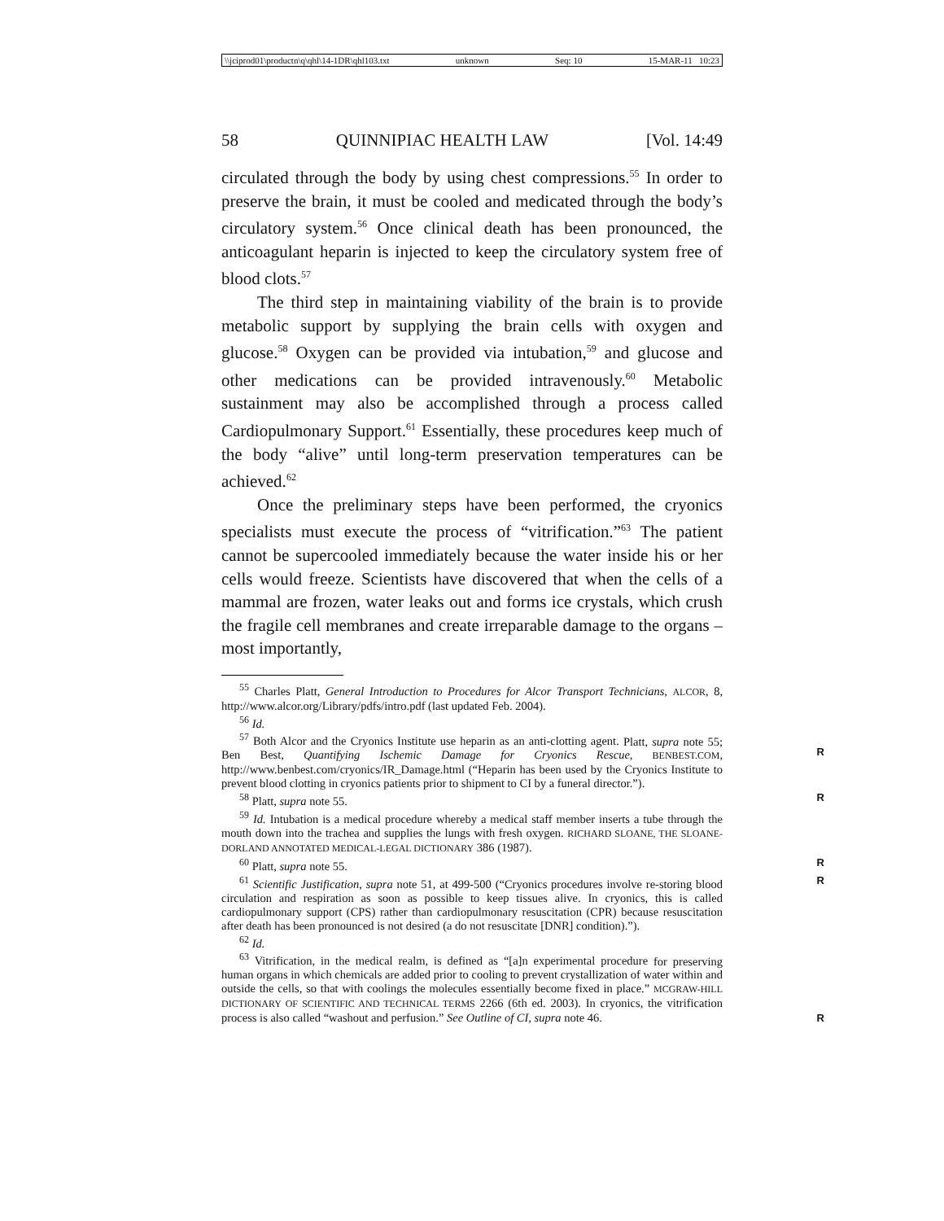\\jciprod01\productn\q\qhl\14-1DR\qhl103.txt unknown Seq: 10 15-MAR-11 10:23
58 QUINNIPIAC HEALTH LAW [Vol. 14:49
circulated through the body by using chest compressions.<sup>55</sup> In order to preserve the brain, it must be cooled and medicated through the body’s circulatory system.<sup>56</sup> Once clinical death has been pronounced, the anticoagulant heparin is injected to keep the circulatory system free of blood clots.<sup>57</sup>
The third step in maintaining viability of the brain is to provide metabolic support by supplying the brain cells with oxygen and glucose.<sup>58</sup> Oxygen can be provided via intubation,<sup>59</sup> and glucose and other medications can be provided intravenously.<sup>60</sup> Metabolic sustainment may also be accomplished through a process called Cardiopulmonary Support.<sup>61</sup> Essentially, these procedures keep much of the body “alive” until long-term preservation temperatures can be achieved.<sup>62</sup>
Once the preliminary steps have been performed, the cryonics specialists must execute the process of “vitrification.”<sup>63</sup> The patient cannot be supercooled immediately because the water inside his or her cells would freeze. Scientists have discovered that when the cells of a mammal are frozen, water leaks out and forms ice crystals, which crush the fragile cell membranes and create irreparable damage to the organs – most importantly,
<sup>55</sup> Charles Platt, General Introduction to Procedures for Alcor Transport Technicians, ALCOR, 8, http://www.alcor.org/Library/pdfs/intro.pdf (last updated Feb. 2004).
<sup>56</sup> Id.
<sup>57</sup> Both Alcor and the Cryonics Institute use heparin as an anti-clotting agent. Platt, supra note 55; Ben Best, Quantifying Ischemic Damage for Cryonics Rescue, BENBEST.COM, http://www.benbest.com/cryonics/IR_Damage.html (“Heparin has been used by the Cryonics Institute to prevent blood clotting in cryonics patients prior to shipment to CI by a funeral director.”).
R
<sup>58</sup> Platt, supra note 55. R
<sup>59</sup> Id. Intubation is a medical procedure whereby a medical staff member inserts a tube through the mouth down into the trachea and supplies the lungs with fresh oxygen. RICHARD SLOANE, THE SLOANE-DORLAND ANNOTATED MEDICAL-LEGAL DICTIONARY 386 (1987).
<sup>60</sup> Platt, supra note 55. R
<sup>61</sup> Scientific Justification, supra note 51, at 499-500 (“Cryonics procedures involve re-storing blood circulation and respiration as soon as possible to keep tissues alive. In cryonics, this is called cardiopulmonary support (CPS) rather than cardiopulmonary resuscitation (CPR) because resuscitation after death has been pronounced is not desired (a do not resuscitate [DNR] condition).”). R
<sup>62</sup> Id.
<sup>63</sup> Vitrification, in the medical realm, is defined as “[a]n experimental procedure for preserving human organs in which chemicals are added prior to cooling to prevent crystallization of water within and outside the cells, so that with coolings the molecules essentially become fixed in place.” MCGRAW-HILL DICTIONARY OF SCIENTIFIC AND TECHNICAL TERMS 2266 (6th ed. 2003). In cryonics, the vitrification process is also called “washout and perfusion.” See Outline of CI, supra note 46.
R